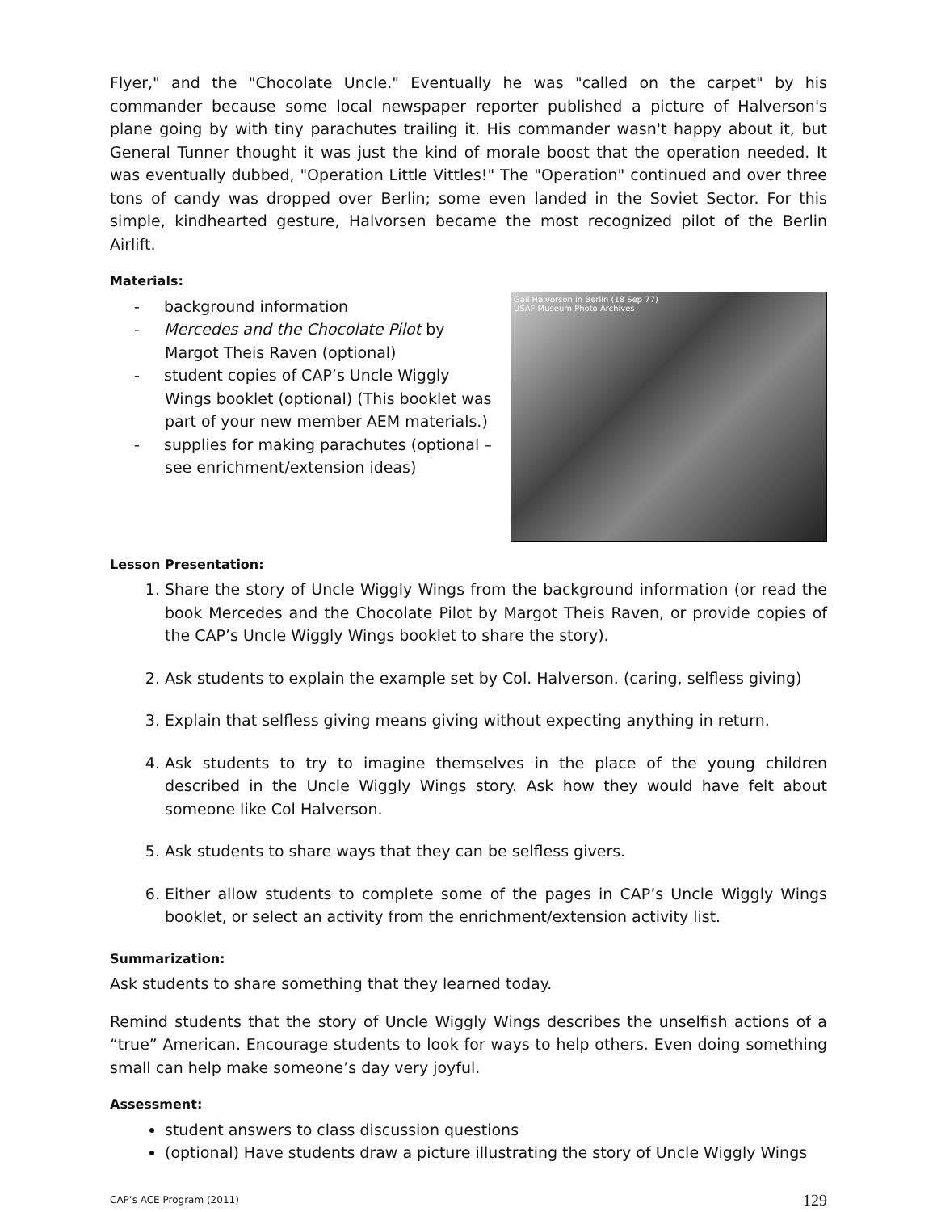Flyer," and the "Chocolate Uncle." Eventually he was "called on the carpet" by his commander because some local newspaper reporter published a picture of Halverson's plane going by with tiny parachutes trailing it. His commander wasn't happy about it, but General Tunner thought it was just the kind of morale boost that the operation needed. It was eventually dubbed, "Operation Little Vittles!" The "Operation" continued and over three tons of candy was dropped over Berlin; some even landed in the Soviet Sector. For this simple, kindhearted gesture, Halvorsen became the most recognized pilot of the Berlin Airlift.
Materials:
- background information
- Mercedes and the Chocolate Pilot by Margot Theis Raven (optional)
- student copies of CAP’s Uncle Wiggly Wings booklet (optional) (This booklet was part of your new member AEM materials.)
- supplies for making parachutes (optional – see enrichment/extension ideas)
Gail Halvorson in Berlin (18 Sep 77)
USAF Museum Photo Archives
Lesson Presentation:
1. Share the story of Uncle Wiggly Wings from the background information (or read the book Mercedes and the Chocolate Pilot by Margot Theis Raven, or provide copies of the CAP’s Uncle Wiggly Wings booklet to share the story).
2. Ask students to explain the example set by Col. Halverson. (caring, selfless giving)
3. Explain that selfless giving means giving without expecting anything in return.
4. Ask students to try to imagine themselves in the place of the young children described in the Uncle Wiggly Wings story. Ask how they would have felt about someone like Col Halverson.
5. Ask students to share ways that they can be selfless givers.
6. Either allow students to complete some of the pages in CAP’s Uncle Wiggly Wings booklet, or select an activity from the enrichment/extension activity list.
Summarization:
Ask students to share something that they learned today.
Remind students that the story of Uncle Wiggly Wings describes the unselfish actions of a “true” American. Encourage students to look for ways to help others. Even doing something small can help make someone’s day very joyful.
Assessment:
student answers to class discussion questions
(optional) Have students draw a picture illustrating the story of Uncle Wiggly Wings
CAP’s ACE Program (2011) 129